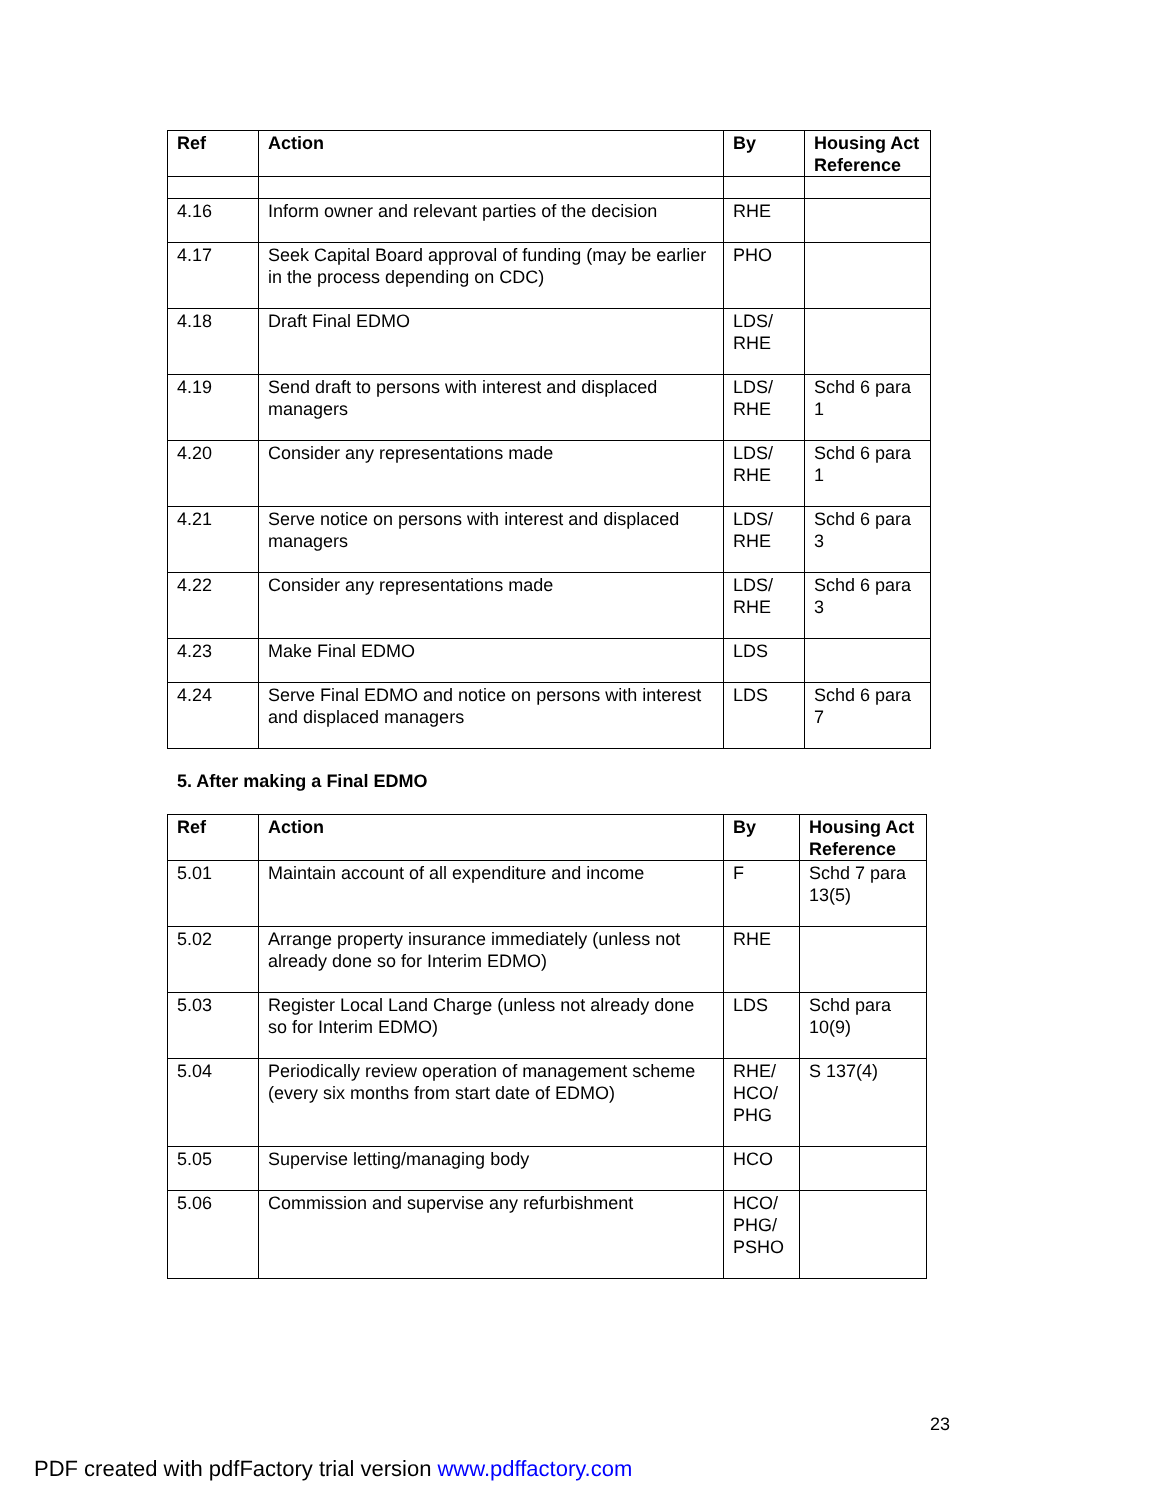| Ref | Action | By | Housing Act Reference |
| --- | --- | --- | --- |
| 4.16 | Inform owner and relevant parties of the decision | RHE | |
| 4.17 | Seek Capital Board approval of funding (may be earlier in the process depending on CDC) | PHO | |
| 4.18 | Draft Final EDMO | LDS/ RHE | |
| 4.19 | Send draft to persons with interest and displaced managers | LDS/ RHE | Schd 6 para 1 |
| 4.20 | Consider any representations made | LDS/ RHE | Schd 6 para 1 |
| 4.21 | Serve notice on persons with interest and displaced managers | LDS/ RHE | Schd 6 para 3 |
| 4.22 | Consider any representations made | LDS/ RHE | Schd 6 para 3 |
| 4.23 | Make Final EDMO | LDS | |
| 4.24 | Serve Final EDMO and notice on persons with interest and displaced managers | LDS | Schd 6 para 7 |
5. After making a Final EDMO
| Ref | Action | By | Housing Act Reference |
| --- | --- | --- | --- |
| 5.01 | Maintain account of all expenditure and income | F | Schd 7 para 13(5) |
| 5.02 | Arrange property insurance immediately (unless not already done so for Interim EDMO) | RHE | |
| 5.03 | Register Local Land Charge (unless not already done so for Interim EDMO) | LDS | Schd para 10(9) |
| 5.04 | Periodically review operation of management scheme (every six months from start date of EDMO) | RHE/ HCO/ PHG | S 137(4) |
| 5.05 | Supervise letting/managing body | HCO | |
| 5.06 | Commission and supervise any refurbishment | HCO/ PHG/ PSHO | |
23
PDF created with pdfFactory trial version www.pdffactory.com